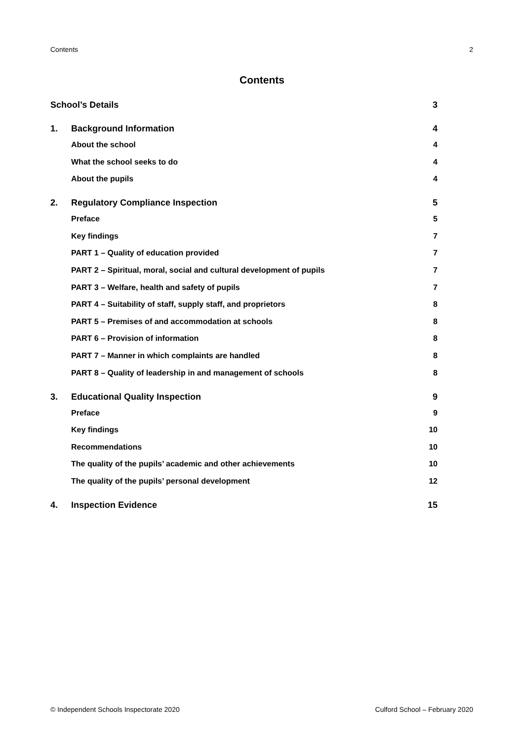Contents 2
Contents
School’s Details 3
1. Background Information 4
About the school 4
What the school seeks to do 4
About the pupils 4
2. Regulatory Compliance Inspection 5
Preface 5
Key findings 7
PART 1 – Quality of education provided 7
PART 2 – Spiritual, moral, social and cultural development of pupils 7
PART 3 – Welfare, health and safety of pupils 7
PART 4 – Suitability of staff, supply staff, and proprietors 8
PART 5 – Premises of and accommodation at schools 8
PART 6 – Provision of information 8
PART 7 – Manner in which complaints are handled 8
PART 8 – Quality of leadership in and management of schools 8
3. Educational Quality Inspection 9
Preface 9
Key findings 10
Recommendations 10
The quality of the pupils’ academic and other achievements 10
The quality of the pupils’ personal development 12
4. Inspection Evidence 15
© Independent Schools Inspectorate 2020 Culford School – February 2020